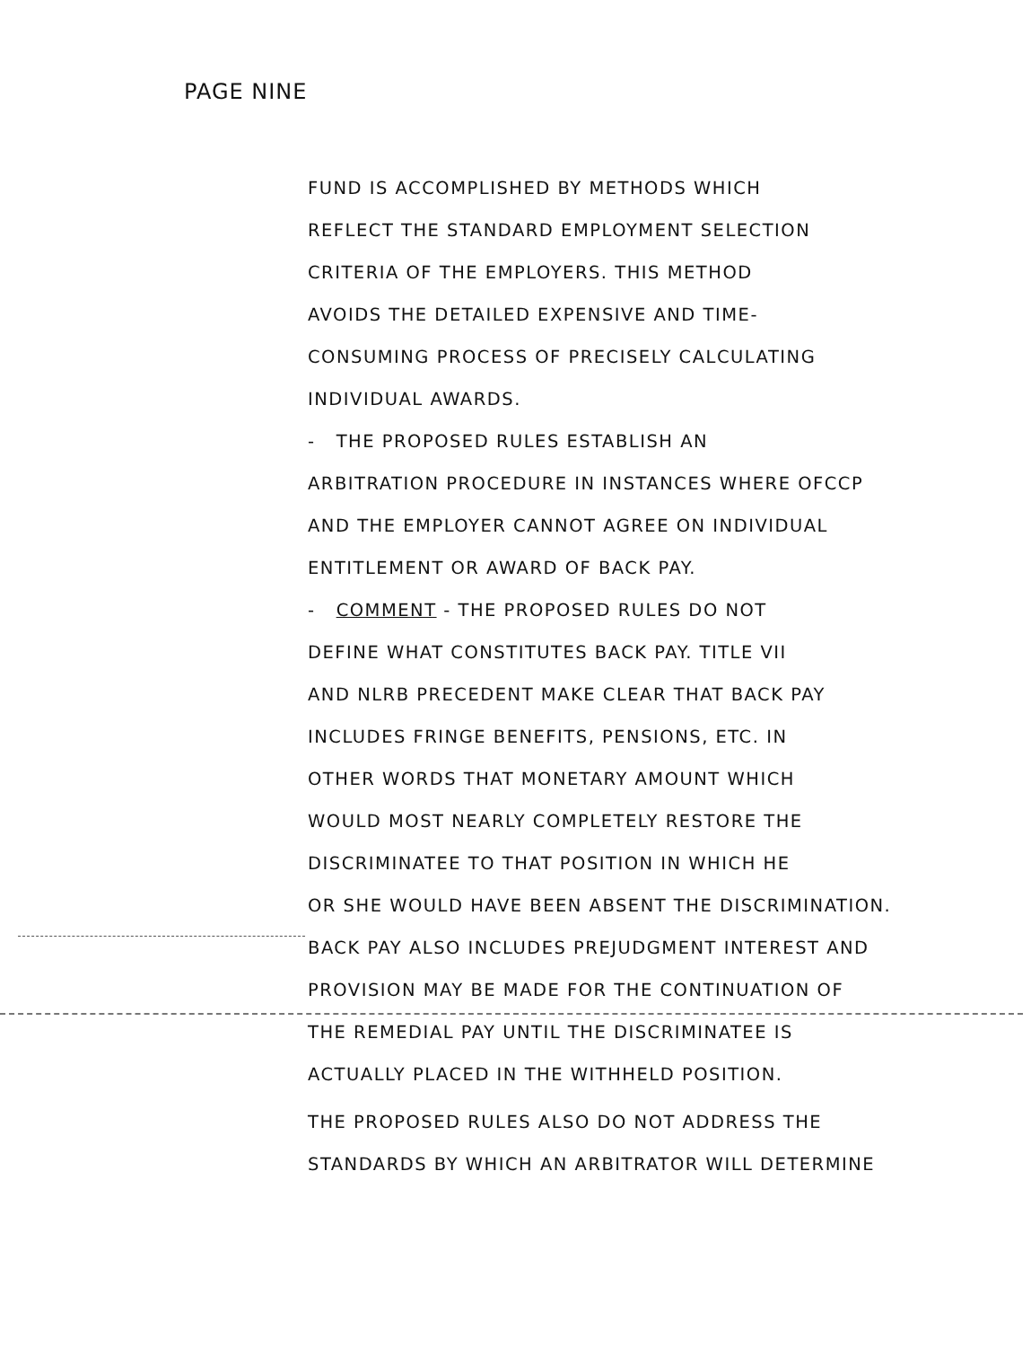PAGE NINE
FUND IS ACCOMPLISHED BY METHODS WHICH
REFLECT THE STANDARD EMPLOYMENT SELECTION
CRITERIA OF THE EMPLOYERS. THIS METHOD
AVOIDS THE DETAILED EXPENSIVE AND TIME-
CONSUMING PROCESS OF PRECISELY CALCULATING
INDIVIDUAL AWARDS.
- THE PROPOSED RULES ESTABLISH AN
ARBITRATION PROCEDURE IN INSTANCES WHERE OFCCP
AND THE EMPLOYER CANNOT AGREE ON INDIVIDUAL
ENTITLEMENT OR AWARD OF BACK PAY.
- COMMENT - THE PROPOSED RULES DO NOT
DEFINE WHAT CONSTITUTES BACK PAY. TITLE VII
AND NLRB PRECEDENT MAKE CLEAR THAT BACK PAY
INCLUDES FRINGE BENEFITS, PENSIONS, ETC. IN
OTHER WORDS THAT MONETARY AMOUNT WHICH
WOULD MOST NEARLY COMPLETELY RESTORE THE
DISCRIMINATEE TO THAT POSITION IN WHICH HE
OR SHE WOULD HAVE BEEN ABSENT THE DISCRIMINATION.
BACK PAY ALSO INCLUDES PREJUDGMENT INTEREST AND
PROVISION MAY BE MADE FOR THE CONTINUATION OF
THE REMEDIAL PAY UNTIL THE DISCRIMINATEE IS
ACTUALLY PLACED IN THE WITHHELD POSITION.
THE PROPOSED RULES ALSO DO NOT ADDRESS THE
STANDARDS BY WHICH AN ARBITRATOR WILL DETERMINE